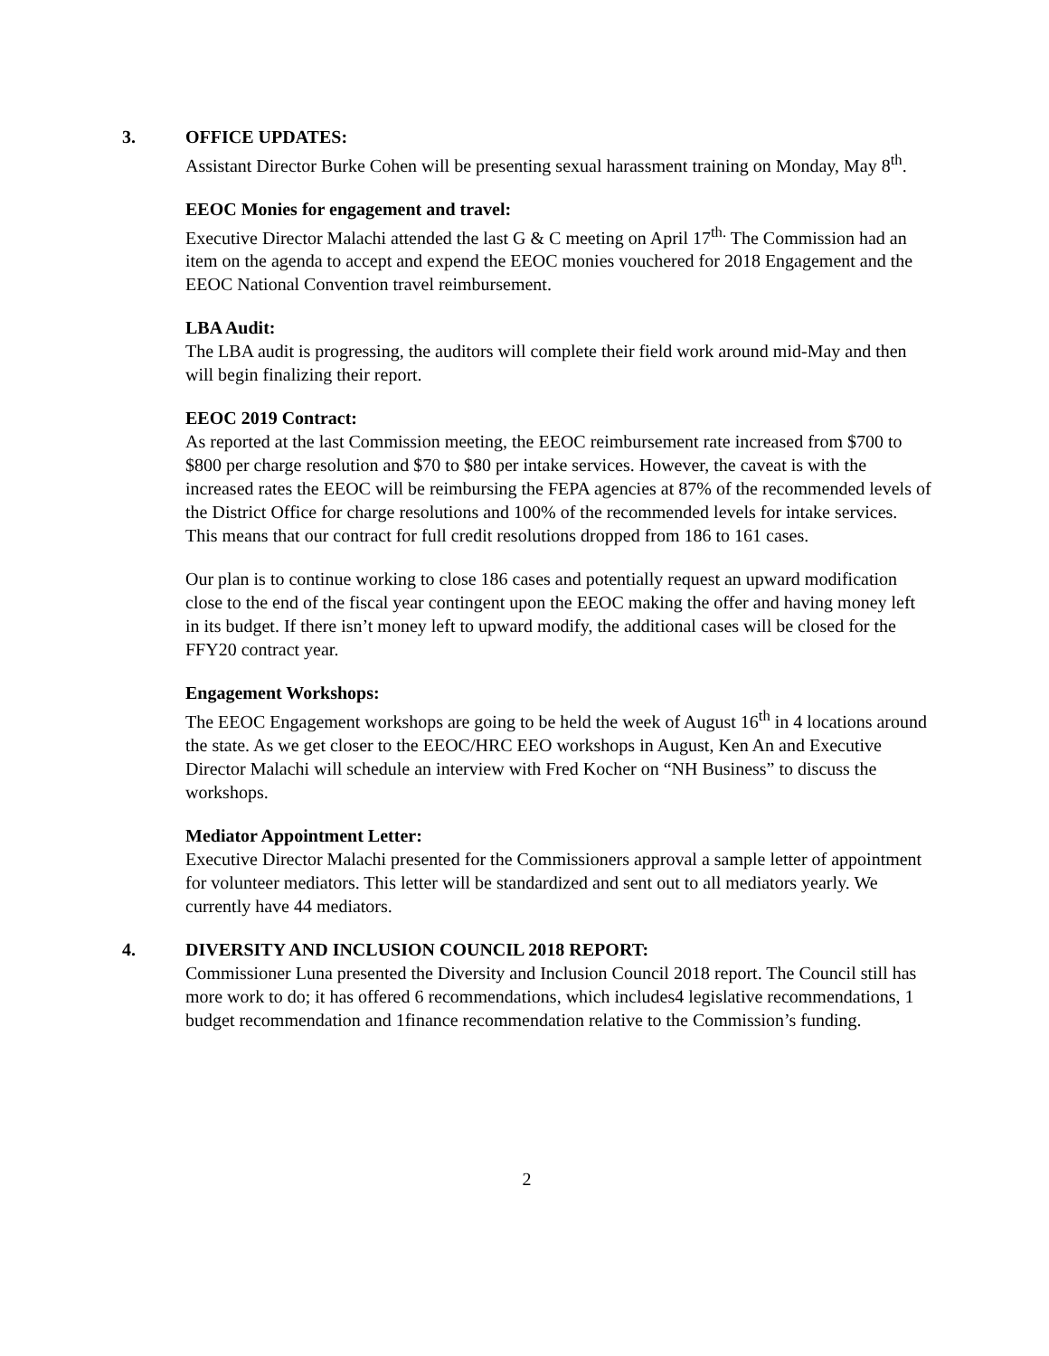3. OFFICE UPDATES:
Assistant Director Burke Cohen will be presenting sexual harassment training on Monday, May 8<sup>th</sup>.
EEOC Monies for engagement and travel:
Executive Director Malachi attended the last G & C meeting on April 17<sup>th.</sup> The Commission had an item on the agenda to accept and expend the EEOC monies vouchered for 2018 Engagement and the EEOC National Convention travel reimbursement.
LBA Audit:
The LBA audit is progressing, the auditors will complete their field work around mid-May and then will begin finalizing their report.
EEOC 2019 Contract:
As reported at the last Commission meeting, the EEOC reimbursement rate increased from $700 to $800 per charge resolution and $70 to $80 per intake services. However, the caveat is with the increased rates the EEOC will be reimbursing the FEPA agencies at 87% of the recommended levels of the District Office for charge resolutions and 100% of the recommended levels for intake services. This means that our contract for full credit resolutions dropped from 186 to 161 cases.
Our plan is to continue working to close 186 cases and potentially request an upward modification close to the end of the fiscal year contingent upon the EEOC making the offer and having money left in its budget. If there isn’t money left to upward modify, the additional cases will be closed for the FFY20 contract year.
Engagement Workshops:
The EEOC Engagement workshops are going to be held the week of August 16<sup>th</sup> in 4 locations around the state. As we get closer to the EEOC/HRC EEO workshops in August, Ken An and Executive Director Malachi will schedule an interview with Fred Kocher on “NH Business” to discuss the workshops.
Mediator Appointment Letter:
Executive Director Malachi presented for the Commissioners approval a sample letter of appointment for volunteer mediators. This letter will be standardized and sent out to all mediators yearly. We currently have 44 mediators.
4. DIVERSITY AND INCLUSION COUNCIL 2018 REPORT:
Commissioner Luna presented the Diversity and Inclusion Council 2018 report. The Council still has more work to do; it has offered 6 recommendations, which includes4 legislative recommendations, 1 budget recommendation and 1finance recommendation relative to the Commission’s funding.
2